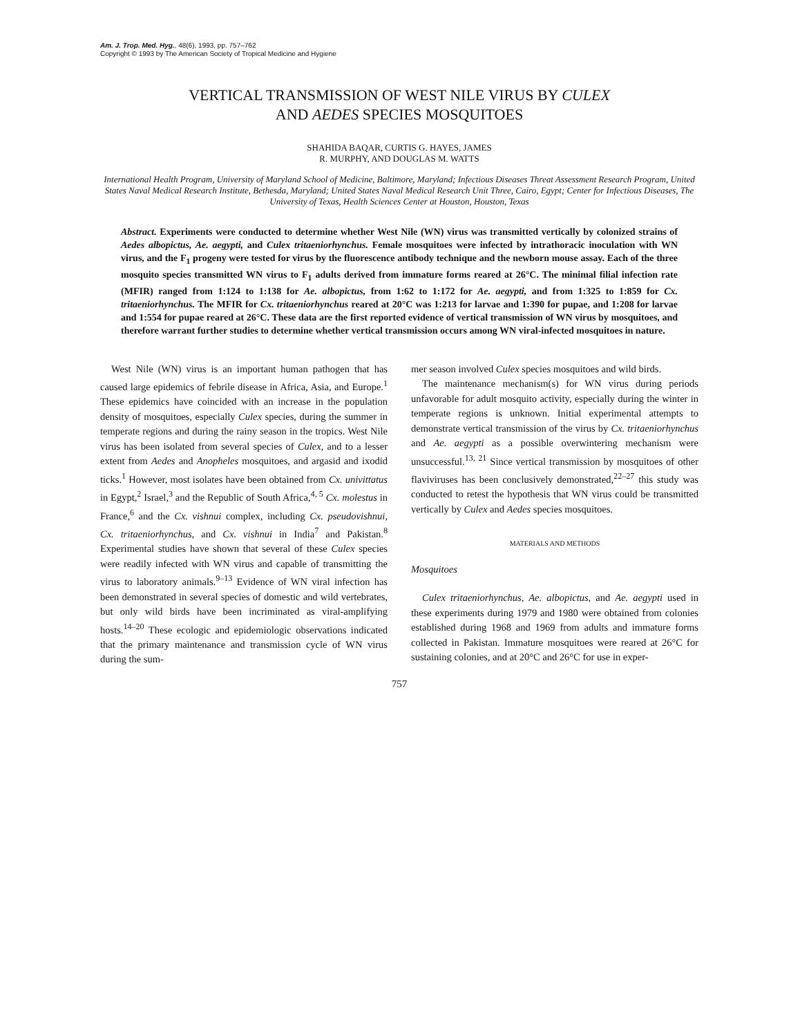Am. J. Trop. Med. Hyg., 48(6), 1993, pp. 757–762
Copyright © 1993 by The American Society of Tropical Medicine and Hygiene
VERTICAL TRANSMISSION OF WEST NILE VIRUS BY CULEX
AND AEDES SPECIES MOSQUITOES
SHAHIDA BAQAR, CURTIS G. HAYES, JAMES
R. MURPHY, AND DOUGLAS M. WATTS
International Health Program, University of Maryland School of Medicine, Baltimore, Maryland; Infectious Diseases Threat Assessment Research Program, United States Naval Medical Research Institute, Bethesda, Maryland; United States Naval Medical Research Unit Three, Cairo, Egypt; Center for Infectious Diseases, The University of Texas, Health Sciences Center at Houston, Houston, Texas
Abstract. Experiments were conducted to determine whether West Nile (WN) virus was transmitted vertically by colonized strains of Aedes albopictus, Ae. aegypti, and Culex tritaeniorhynchus. Female mosquitoes were infected by intrathoracic inoculation with WN virus, and the F<sub>1</sub> progeny were tested for virus by the fluorescence antibody technique and the newborn mouse assay. Each of the three mosquito species transmitted WN virus to F<sub>1</sub> adults derived from immature forms reared at 26°C. The minimal filial infection rate (MFIR) ranged from 1:124 to 1:138 for Ae. albopictus, from 1:62 to 1:172 for Ae. aegypti, and from 1:325 to 1:859 for Cx. tritaeniorhynchus. The MFIR for Cx. tritaeniorhynchus reared at 20°C was 1:213 for larvae and 1:390 for pupae, and 1:208 for larvae and 1:554 for pupae reared at 26°C. These data are the first reported evidence of vertical transmission of WN virus by mosquitoes, and therefore warrant further studies to determine whether vertical transmission occurs among WN viral-infected mosquitoes in nature.
West Nile (WN) virus is an important human pathogen that has caused large epidemics of febrile disease in Africa, Asia, and Europe.<sup>1</sup> These epidemics have coincided with an increase in the population density of mosquitoes, especially Culex species, during the summer in temperate regions and during the rainy season in the tropics. West Nile virus has been isolated from several species of Culex, and to a lesser extent from Aedes and Anopheles mosquitoes, and argasid and ixodid ticks.<sup>1</sup> However, most isolates have been obtained from Cx. univittatus in Egypt,<sup>2</sup> Israel,<sup>3</sup> and the Republic of South Africa,<sup>4, 5</sup> Cx. molestus in France,<sup>6</sup> and the Cx. vishnui complex, including Cx. pseudovishnui, Cx. tritaeniorhynchus, and Cx. vishnui in India<sup>7</sup> and Pakistan.<sup>8</sup> Experimental studies have shown that several of these Culex species were readily infected with WN virus and capable of transmitting the virus to laboratory animals.<sup>9–13</sup> Evidence of WN viral infection has been demonstrated in several species of domestic and wild vertebrates, but only wild birds have been incriminated as viral-amplifying hosts.<sup>14–20</sup> These ecologic and epidemiologic observations indicated that the primary maintenance and transmission cycle of WN virus during the sum-
mer season involved Culex species mosquitoes and wild birds.
The maintenance mechanism(s) for WN virus during periods unfavorable for adult mosquito activity, especially during the winter in temperate regions is unknown. Initial experimental attempts to demonstrate vertical transmission of the virus by Cx. tritaeniorhynchus and Ae. aegypti as a possible overwintering mechanism were unsuccessful.<sup>13, 21</sup> Since vertical transmission by mosquitoes of other flaviviruses has been conclusively demonstrated,<sup>22–27</sup> this study was conducted to retest the hypothesis that WN virus could be transmitted vertically by Culex and Aedes species mosquitoes.
MATERIALS AND METHODS
Mosquitoes
Culex tritaeniorhynchus, Ae. albopictus, and Ae. aegypti used in these experiments during 1979 and 1980 were obtained from colonies established during 1968 and 1969 from adults and immature forms collected in Pakistan. Immature mosquitoes were reared at 26°C for sustaining colonies, and at 20°C and 26°C for use in exper-
757